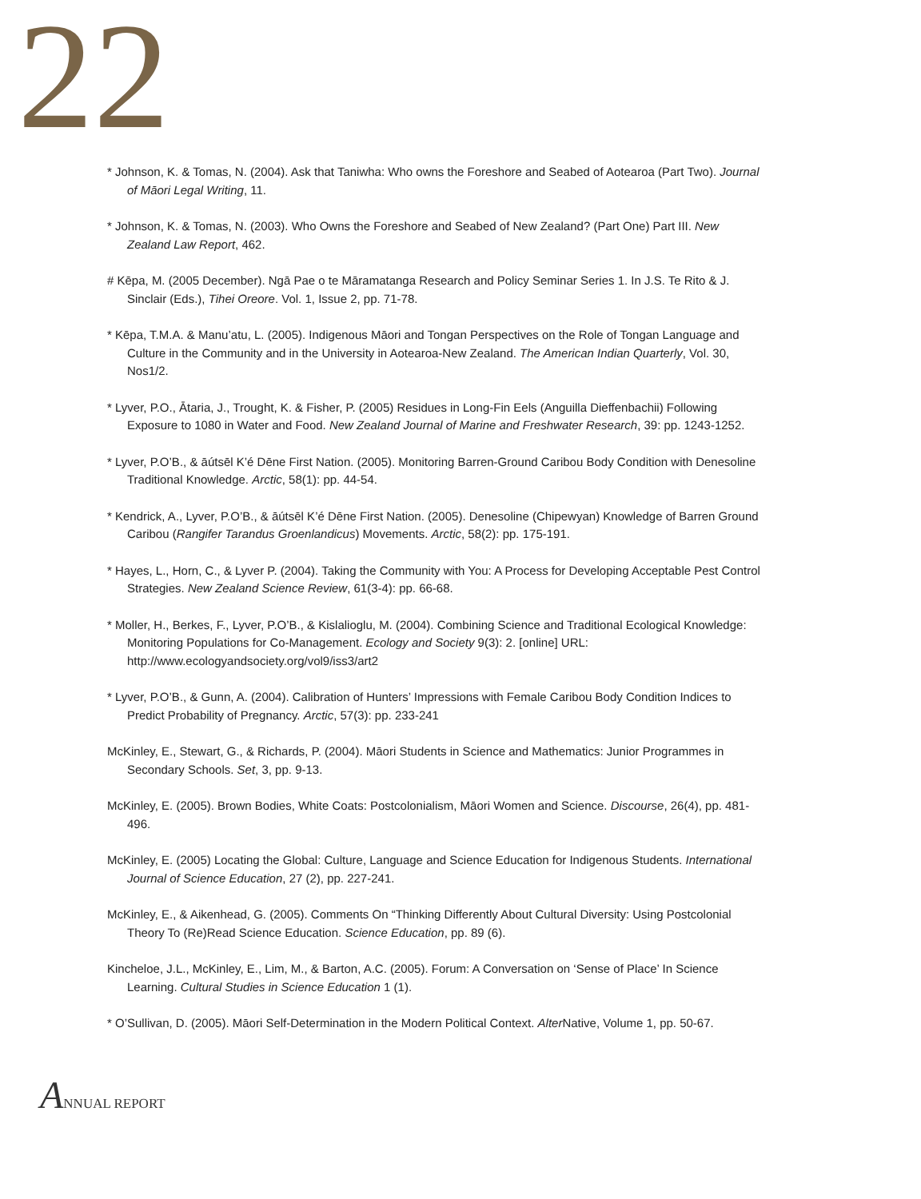22
* Johnson, K. & Tomas, N. (2004). Ask that Taniwha: Who owns the Foreshore and Seabed of Aotearoa (Part Two). Journal of Māori Legal Writing, 11.
* Johnson, K. & Tomas, N. (2003). Who Owns the Foreshore and Seabed of New Zealand? (Part One) Part III. New Zealand Law Report, 462.
# Kēpa, M. (2005 December). Ngā Pae o te Māramatanga Research and Policy Seminar Series 1. In J.S. Te Rito & J. Sinclair (Eds.), Tihei Oreore. Vol. 1, Issue 2, pp. 71-78.
* Kēpa, T.M.A. & Manu’atu, L. (2005). Indigenous Māori and Tongan Perspectives on the Role of Tongan Language and Culture in the Community and in the University in Aotearoa-New Zealand. The American Indian Quarterly, Vol. 30, Nos1/2.
* Lyver, P.O., Ātaria, J., Trought, K. & Fisher, P. (2005) Residues in Long-Fin Eels (Anguilla Dieffenbachii) Following Exposure to 1080 in Water and Food. New Zealand Journal of Marine and Freshwater Research, 39: pp. 1243-1252.
* Lyver, P.O’B., & āútsēl K’é Dēne First Nation. (2005). Monitoring Barren-Ground Caribou Body Condition with Denesoline Traditional Knowledge. Arctic, 58(1): pp. 44-54.
* Kendrick, A., Lyver, P.O’B., & āútsēl K’é Dēne First Nation. (2005). Denesoline (Chipewyan) Knowledge of Barren Ground Caribou (Rangifer Tarandus Groenlandicus) Movements. Arctic, 58(2): pp. 175-191.
* Hayes, L., Horn, C., & Lyver P. (2004). Taking the Community with You: A Process for Developing Acceptable Pest Control Strategies. New Zealand Science Review, 61(3-4): pp. 66-68.
* Moller, H., Berkes, F., Lyver, P.O’B., & Kislalioglu, M. (2004). Combining Science and Traditional Ecological Knowledge: Monitoring Populations for Co-Management. Ecology and Society 9(3): 2. [online] URL: http://www.ecologyandsociety.org/vol9/iss3/art2
* Lyver, P.O’B., & Gunn, A. (2004). Calibration of Hunters’ Impressions with Female Caribou Body Condition Indices to Predict Probability of Pregnancy. Arctic, 57(3): pp. 233-241
McKinley, E., Stewart, G., & Richards, P. (2004). Māori Students in Science and Mathematics: Junior Programmes in Secondary Schools. Set, 3, pp. 9-13.
McKinley, E. (2005). Brown Bodies, White Coats: Postcolonialism, Māori Women and Science. Discourse, 26(4), pp. 481-496.
McKinley, E. (2005) Locating the Global: Culture, Language and Science Education for Indigenous Students. International Journal of Science Education, 27 (2), pp. 227-241.
McKinley, E., & Aikenhead, G. (2005). Comments On “Thinking Differently About Cultural Diversity: Using Postcolonial Theory To (Re)Read Science Education. Science Education, pp. 89 (6).
Kincheloe, J.L., McKinley, E., Lim, M., & Barton, A.C. (2005). Forum: A Conversation on ‘Sense of Place’ In Science Learning. Cultural Studies in Science Education 1 (1).
* O’Sullivan, D. (2005). Māori Self-Determination in the Modern Political Context. Alter Native, Volume 1, pp. 50-67.
ANNUAL REPORT